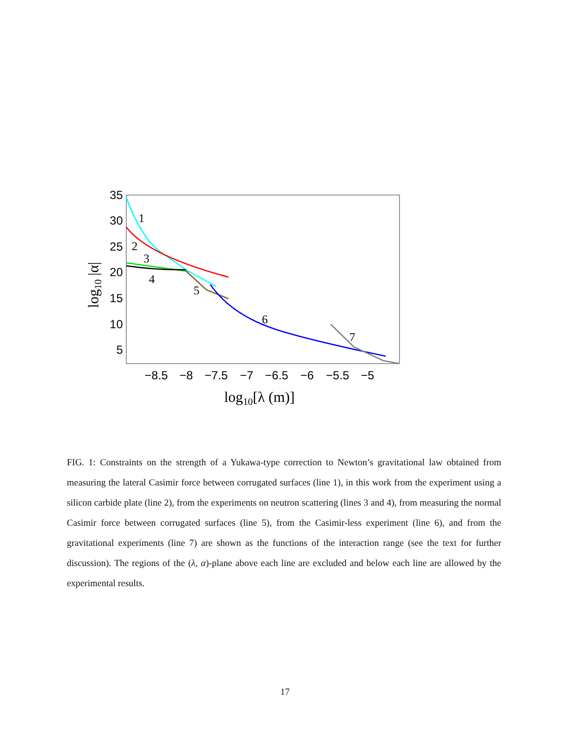35
30
25
20
15
10
5
−8.5
−8
−7.5
−7
−6.5
−6
−5.5
−5
log10[λ (m)]
log10 |α|
1
2
3
4
5
6
7
FIG. 1: Constraints on the strength of a Yukawa-type correction to Newton’s gravitational law obtained from measuring the lateral Casimir force between corrugated surfaces (line 1), in this work from the experiment using a silicon carbide plate (line 2), from the experiments on neutron scattering (lines 3 and 4), from measuring the normal Casimir force between corrugated surfaces (line 5), from the Casimir-less experiment (line 6), and from the gravitational experiments (line 7) are shown as the functions of the interaction range (see the text for further discussion). The regions of the (λ, α)-plane above each line are excluded and below each line are allowed by the experimental results.
17